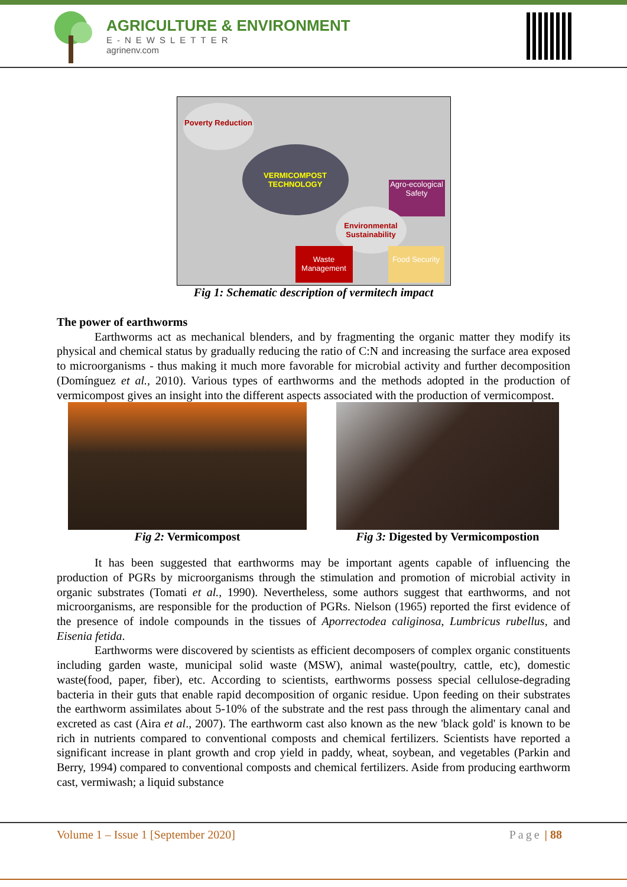AGRICULTURE & ENVIRONMENT
E-NEWSLETTER
agrinenv.com
Poverty Reduction
VERMICOMPOST TECHNOLOGY
Agro-ecological Safety
Environmental Sustainability
Waste Management
Food Security
Fig 1: Schematic description of vermitech impact
The power of earthworms
Earthworms act as mechanical blenders, and by fragmenting the organic matter they modify its physical and chemical status by gradually reducing the ratio of C:N and increasing the surface area exposed to microorganisms - thus making it much more favorable for microbial activity and further decomposition (Domínguez et al., 2010). Various types of earthworms and the methods adopted in the production of vermicompost gives an insight into the different aspects associated with the production of vermicompost.
Fig 2: Vermicompost Fig 3: Digested by Vermicompostion
It has been suggested that earthworms may be important agents capable of influencing the production of PGRs by microorganisms through the stimulation and promotion of microbial activity in organic substrates (Tomati et al., 1990). Nevertheless, some authors suggest that earthworms, and not microorganisms, are responsible for the production of PGRs. Nielson (1965) reported the first evidence of the presence of indole compounds in the tissues of Aporrectodea caliginosa, Lumbricus rubellus, and Eisenia fetida.
Earthworms were discovered by scientists as efficient decomposers of complex organic constituents including garden waste, municipal solid waste (MSW), animal waste(poultry, cattle, etc), domestic waste(food, paper, fiber), etc. According to scientists, earthworms possess special cellulose-degrading bacteria in their guts that enable rapid decomposition of organic residue. Upon feeding on their substrates the earthworm assimilates about 5-10% of the substrate and the rest pass through the alimentary canal and excreted as cast (Aira et al., 2007). The earthworm cast also known as the new 'black gold' is known to be rich in nutrients compared to conventional composts and chemical fertilizers. Scientists have reported a significant increase in plant growth and crop yield in paddy, wheat, soybean, and vegetables (Parkin and Berry, 1994) compared to conventional composts and chemical fertilizers. Aside from producing earthworm cast, vermiwash; a liquid substance
Volume 1 – Issue 1 [September 2020] Page | 88